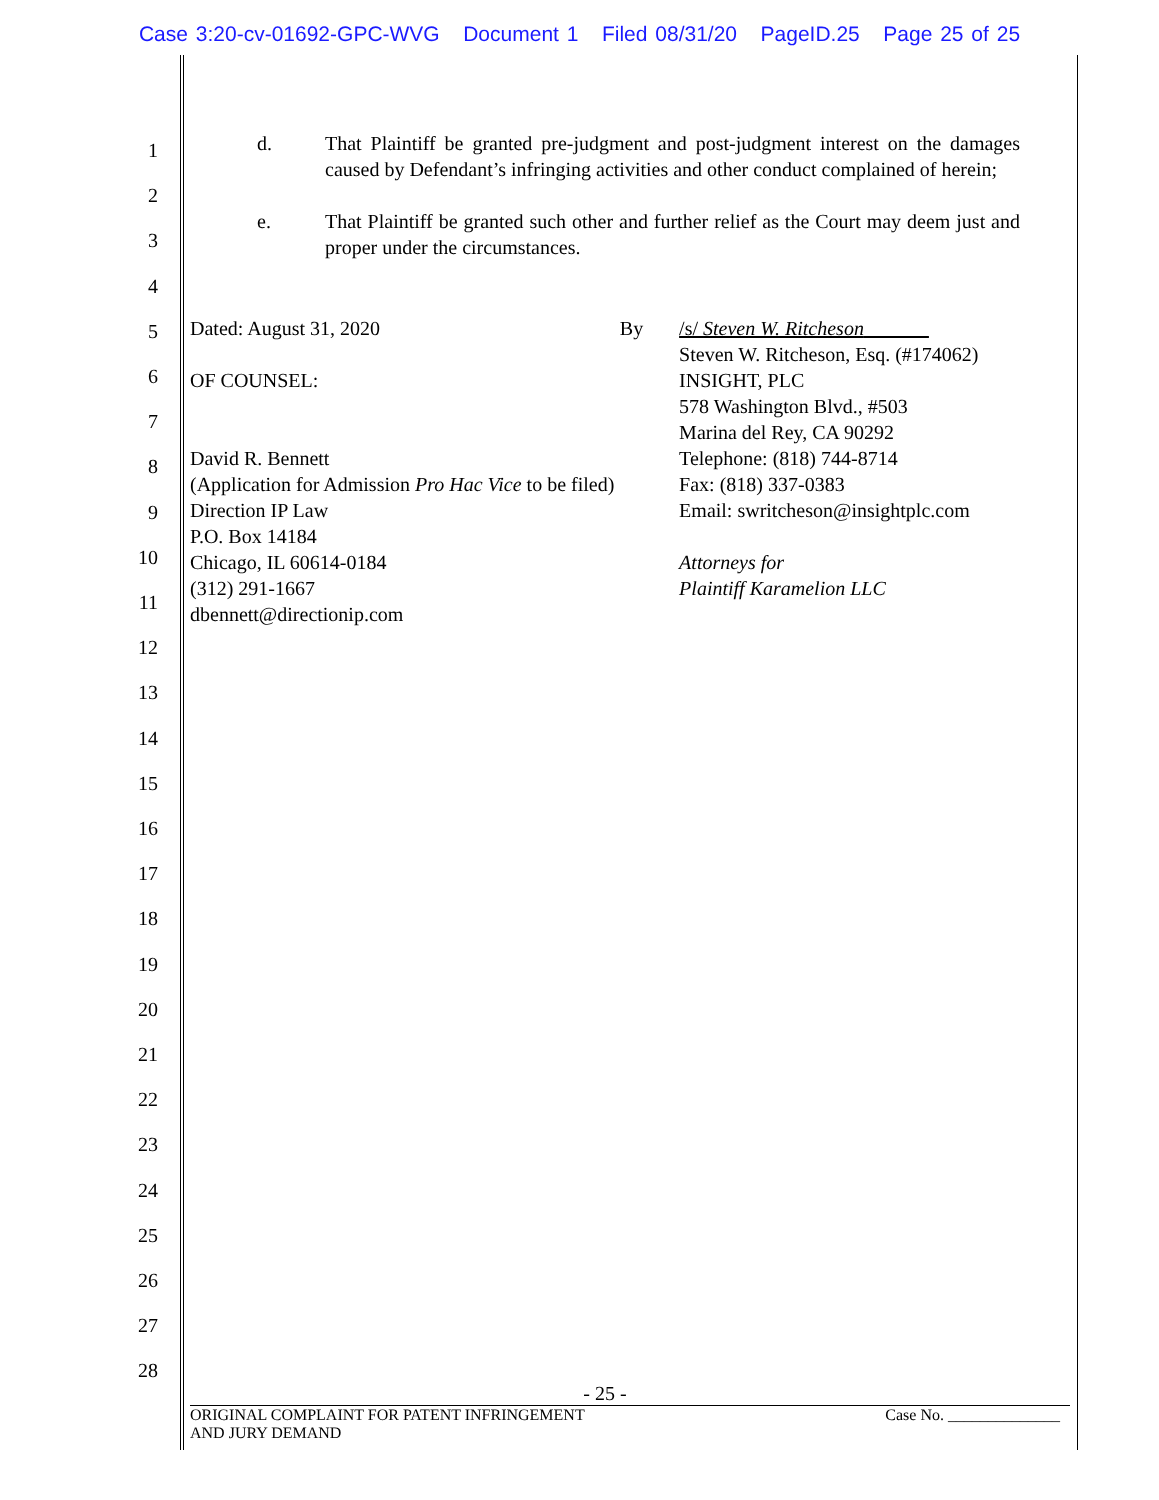Case 3:20-cv-01692-GPC-WVG Document 1 Filed 08/31/20 PageID.25 Page 25 of 25
1
2
3
4
5
6
7
8
9
10
11
12
13
14
15
16
17
18
19
20
21
22
23
24
25
26
27
28
d. That Plaintiff be granted pre-judgment and post-judgment interest on the damages caused by Defendant’s infringing activities and other conduct complained of herein;
e. That Plaintiff be granted such other and further relief as the Court may deem just and proper under the circumstances.
Dated: August 31, 2020
OF COUNSEL:
David R. Bennett
(Application for Admission Pro Hac Vice to be filed)
Direction IP Law
P.O. Box 14184
Chicago, IL 60614-0184
(312) 291-1667
dbennett@directionip.com
By /s/ Steven W. Ritcheson
Steven W. Ritcheson, Esq. (#174062)
INSIGHT, PLC
578 Washington Blvd., #503
Marina del Rey, CA 90292
Telephone: (818) 744-8714
Fax: (818) 337-0383
Email: swritcheson@insightplc.com
Attorneys for
Plaintiff Karamelion LLC
- 25 -
ORIGINAL COMPLAINT FOR PATENT INFRINGEMENT
AND JURY DEMAND Case No. ______________